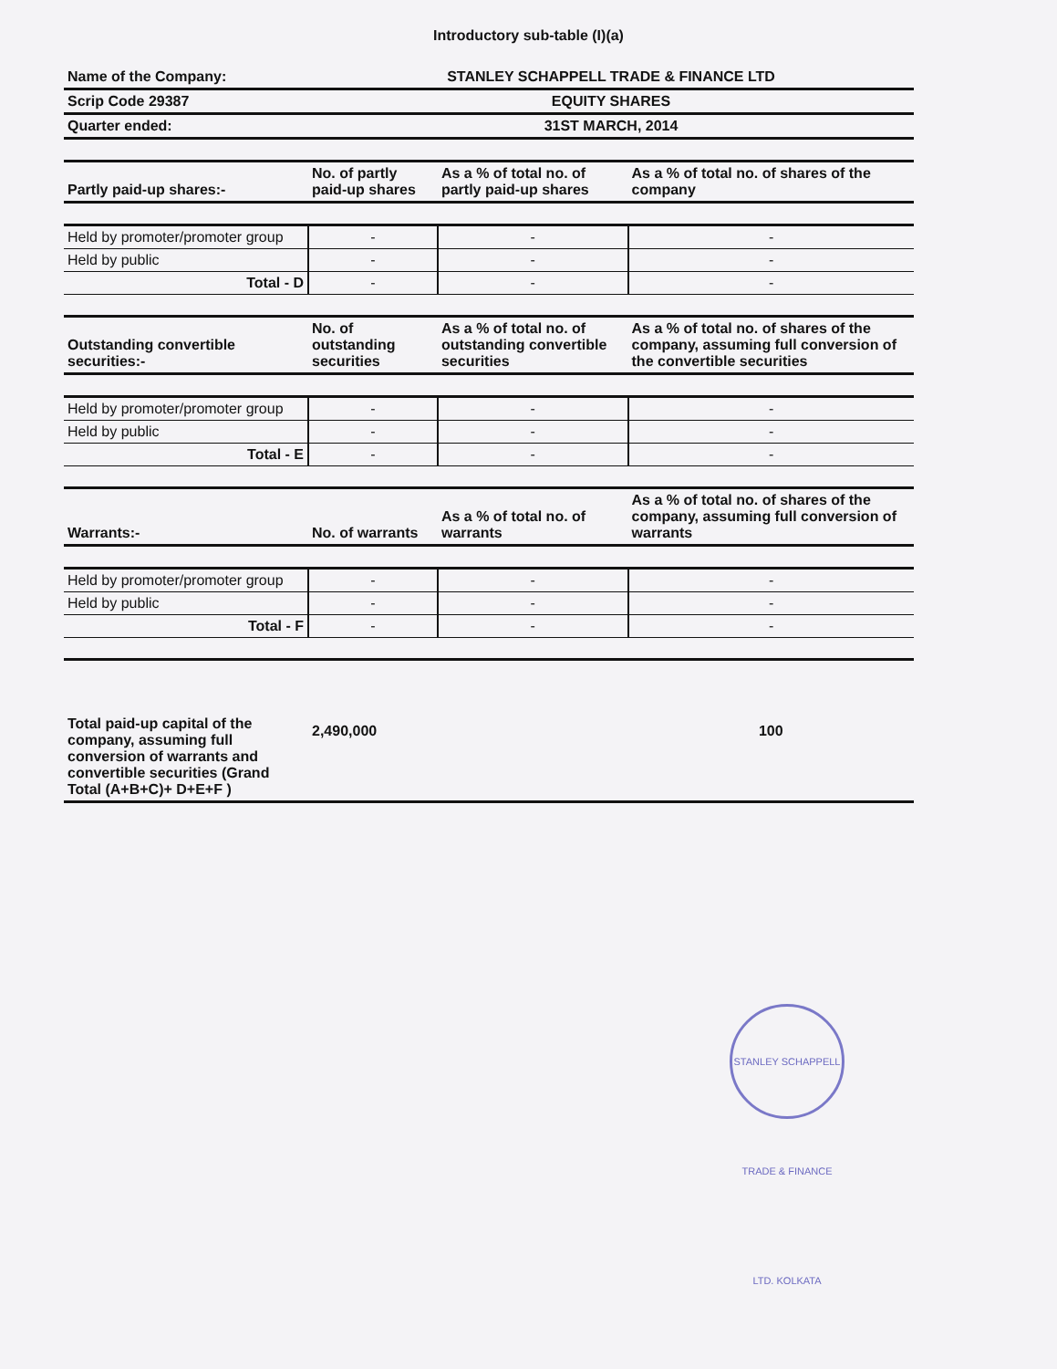Introductory sub-table (I)(a)
| Name of the Company: | STANLEY SCHAPPELL TRADE & FINANCE LTD | | |
| Scrip Code 29387 | EQUITY SHARES | | |
| Quarter ended: | 31ST MARCH, 2014 | | |
| Partly paid-up shares:- | No. of partly paid-up shares | As a % of total no. of partly paid-up shares | As a % of total no. of shares of the company |
| Held by promoter/promoter group | - | - | - |
| Held by public | - | - | - |
| Total - D | - | - | - |
| Outstanding convertible securities:- | No. of outstanding securities | As a % of total no. of outstanding convertible securities | As a % of total no. of shares of the company, assuming full conversion of the convertible securities |
| Held by promoter/promoter group | - | - | - |
| Held by public | - | - | - |
| Total - E | - | - | - |
| Warrants:- | No. of warrants | As a % of total no. of warrants | As a % of total no. of shares of the company, assuming full conversion of warrants |
| Held by promoter/promoter group | - | - | - |
| Held by public | - | - | - |
| Total - F | - | - | - |
| Total paid-up capital of the company, assuming full conversion of warrants and convertible securities (Grand Total (A+B+C)+ D+E+F ) | 2,490,000 | | 100 |
STANLEY SCHAPPELL TRADE & FINANCE LTD. KOLKATA